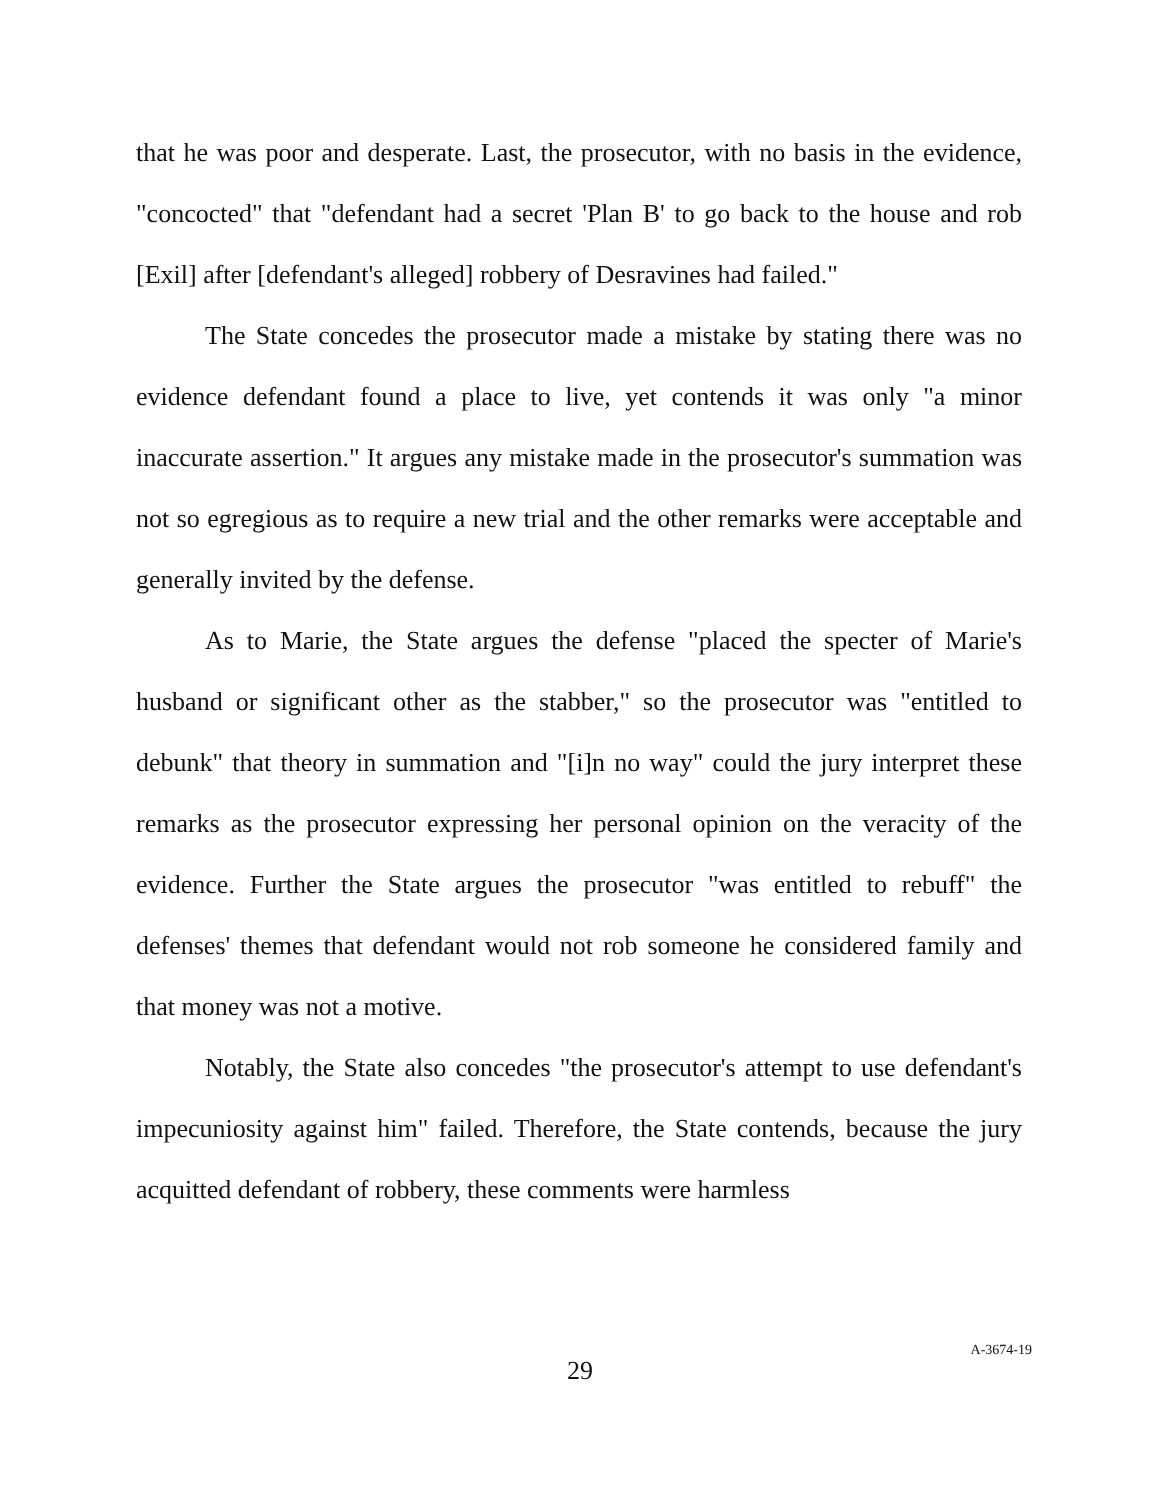that he was poor and desperate. Last, the prosecutor, with no basis in the evidence, "concocted" that "defendant had a secret 'Plan B' to go back to the house and rob [Exil] after [defendant's alleged] robbery of Desravines had failed."
The State concedes the prosecutor made a mistake by stating there was no evidence defendant found a place to live, yet contends it was only "a minor inaccurate assertion." It argues any mistake made in the prosecutor's summation was not so egregious as to require a new trial and the other remarks were acceptable and generally invited by the defense.
As to Marie, the State argues the defense "placed the specter of Marie's husband or significant other as the stabber," so the prosecutor was "entitled to debunk" that theory in summation and "[i]n no way" could the jury interpret these remarks as the prosecutor expressing her personal opinion on the veracity of the evidence. Further the State argues the prosecutor "was entitled to rebuff" the defenses' themes that defendant would not rob someone he considered family and that money was not a motive.
Notably, the State also concedes "the prosecutor's attempt to use defendant's impecuniosity against him" failed. Therefore, the State contends, because the jury acquitted defendant of robbery, these comments were harmless
29
A-3674-19